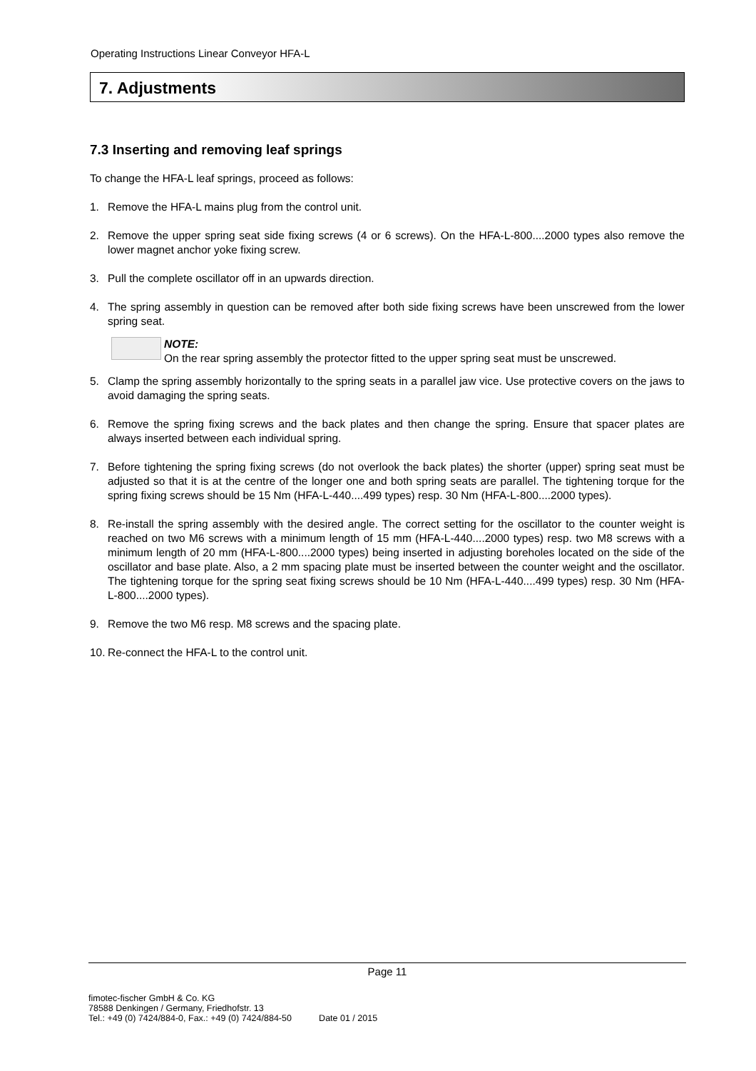Operating Instructions Linear Conveyor HFA-L
7. Adjustments
7.3 Inserting and removing leaf springs
To change the HFA-L leaf springs, proceed as follows:
1. Remove the HFA-L mains plug from the control unit.
2. Remove the upper spring seat side fixing screws (4 or 6 screws). On the HFA-L-800....2000 types also remove the lower magnet anchor yoke fixing screw.
3. Pull the complete oscillator off in an upwards direction.
4. The spring assembly in question can be removed after both side fixing screws have been unscrewed from the lower spring seat.
NOTE:
On the rear spring assembly the protector fitted to the upper spring seat must be unscrewed.
5. Clamp the spring assembly horizontally to the spring seats in a parallel jaw vice. Use protective covers on the jaws to avoid damaging the spring seats.
6. Remove the spring fixing screws and the back plates and then change the spring. Ensure that spacer plates are always inserted between each individual spring.
7. Before tightening the spring fixing screws (do not overlook the back plates) the shorter (upper) spring seat must be adjusted so that it is at the centre of the longer one and both spring seats are parallel. The tightening torque for the spring fixing screws should be 15 Nm (HFA-L-440....499 types) resp. 30 Nm (HFA-L-800....2000 types).
8. Re-install the spring assembly with the desired angle. The correct setting for the oscillator to the counter weight is reached on two M6 screws with a minimum length of 15 mm (HFA-L-440....2000 types) resp. two M8 screws with a minimum length of 20 mm (HFA-L-800....2000 types) being inserted in adjusting boreholes located on the side of the oscillator and base plate. Also, a 2 mm spacing plate must be inserted between the counter weight and the oscillator. The tightening torque for the spring seat fixing screws should be 10 Nm (HFA-L-440....499 types) resp. 30 Nm (HFA-L-800....2000 types).
9. Remove the two M6 resp. M8 screws and the spacing plate.
10. Re-connect the HFA-L to the control unit.
Page 11
fimotec-fischer GmbH & Co. KG
78588 Denkingen / Germany, Friedhofstr. 13
Tel.: +49 (0) 7424/884-0, Fax.: +49 (0) 7424/884-50 Date 01 / 2015